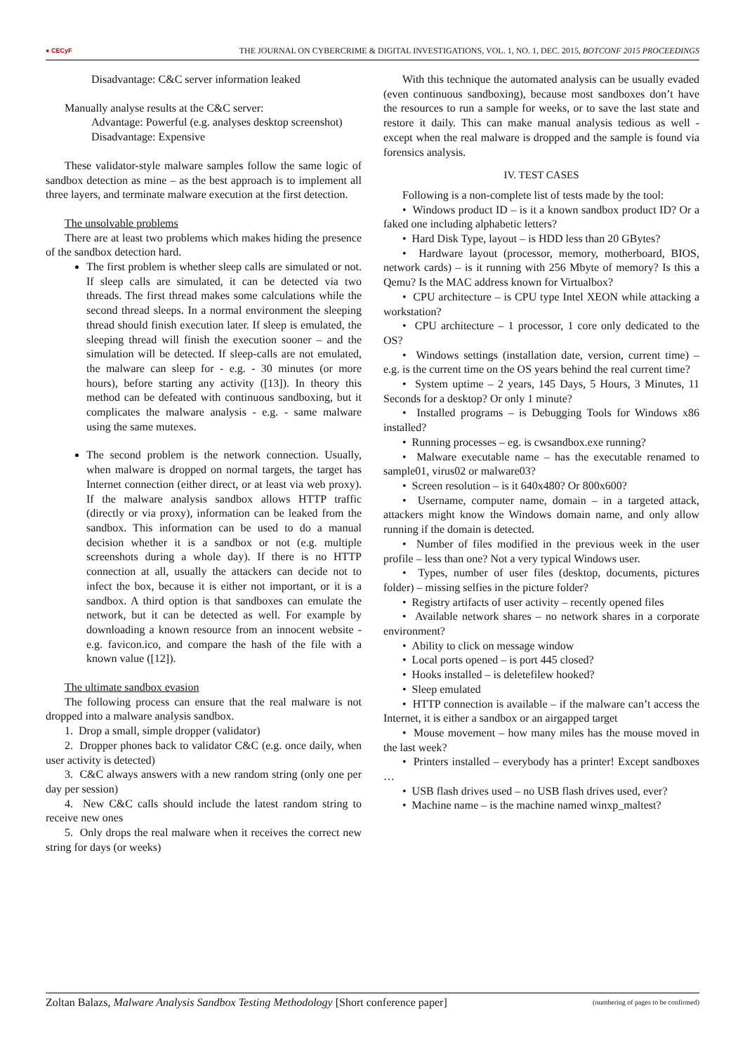● CECyF THE JOURNAL ON CYBERCRIME & DIGITAL INVESTIGATIONS, VOL. 1, NO. 1, DEC. 2015, BOTCONF 2015 PROCEEDINGS
Disadvantage: C&C server information leaked
Manually analyse results at the C&C server:
Advantage: Powerful (e.g. analyses desktop screenshot)
Disadvantage: Expensive
These validator-style malware samples follow the same logic of sandbox detection as mine – as the best approach is to implement all three layers, and terminate malware execution at the first detection.
The unsolvable problems
There are at least two problems which makes hiding the presence of the sandbox detection hard.
The first problem is whether sleep calls are simulated or not. If sleep calls are simulated, it can be detected via two threads. The first thread makes some calculations while the second thread sleeps. In a normal environment the sleeping thread should finish execution later. If sleep is emulated, the sleeping thread will finish the execution sooner – and the simulation will be detected. If sleep-calls are not emulated, the malware can sleep for - e.g. - 30 minutes (or more hours), before starting any activity ([13]). In theory this method can be defeated with continuous sandboxing, but it complicates the malware analysis - e.g. - same malware using the same mutexes.
The second problem is the network connection. Usually, when malware is dropped on normal targets, the target has Internet connection (either direct, or at least via web proxy). If the malware analysis sandbox allows HTTP traffic (directly or via proxy), information can be leaked from the sandbox. This information can be used to do a manual decision whether it is a sandbox or not (e.g. multiple screenshots during a whole day). If there is no HTTP connection at all, usually the attackers can decide not to infect the box, because it is either not important, or it is a sandbox. A third option is that sandboxes can emulate the network, but it can be detected as well. For example by downloading a known resource from an innocent website - e.g. favicon.ico, and compare the hash of the file with a known value ([12]).
The ultimate sandbox evasion
The following process can ensure that the real malware is not dropped into a malware analysis sandbox.
1. Drop a small, simple dropper (validator)
2. Dropper phones back to validator C&C (e.g. once daily, when user activity is detected)
3. C&C always answers with a new random string (only one per day per session)
4. New C&C calls should include the latest random string to receive new ones
5. Only drops the real malware when it receives the correct new string for days (or weeks)
With this technique the automated analysis can be usually evaded (even continuous sandboxing), because most sandboxes don’t have the resources to run a sample for weeks, or to save the last state and restore it daily. This can make manual analysis tedious as well - except when the real malware is dropped and the sample is found via forensics analysis.
IV. TEST CASES
Following is a non-complete list of tests made by the tool:
• Windows product ID – is it a known sandbox product ID? Or a faked one including alphabetic letters?
• Hard Disk Type, layout – is HDD less than 20 GBytes?
• Hardware layout (processor, memory, motherboard, BIOS, network cards) – is it running with 256 Mbyte of memory? Is this a Qemu? Is the MAC address known for Virtualbox?
• CPU architecture – is CPU type Intel XEON while attacking a workstation?
• CPU architecture – 1 processor, 1 core only dedicated to the OS?
• Windows settings (installation date, version, current time) – e.g. is the current time on the OS years behind the real current time?
• System uptime – 2 years, 145 Days, 5 Hours, 3 Minutes, 11 Seconds for a desktop? Or only 1 minute?
• Installed programs – is Debugging Tools for Windows x86 installed?
• Running processes – eg. is cwsandbox.exe running?
• Malware executable name – has the executable renamed to sample01, virus02 or malware03?
• Screen resolution – is it 640x480? Or 800x600?
• Username, computer name, domain – in a targeted attack, attackers might know the Windows domain name, and only allow running if the domain is detected.
• Number of files modified in the previous week in the user profile – less than one? Not a very typical Windows user.
• Types, number of user files (desktop, documents, pictures folder) – missing selfies in the picture folder?
• Registry artifacts of user activity – recently opened files
• Available network shares – no network shares in a corporate environment?
• Ability to click on message window
• Local ports opened – is port 445 closed?
• Hooks installed – is deletefilew hooked?
• Sleep emulated
• HTTP connection is available – if the malware can’t access the Internet, it is either a sandbox or an airgapped target
• Mouse movement – how many miles has the mouse moved in the last week?
• Printers installed – everybody has a printer! Except sandboxes …
• USB flash drives used – no USB flash drives used, ever?
• Machine name – is the machine named winxp_maltest?
Zoltan Balazs, Malware Analysis Sandbox Testing Methodology [Short conference paper] (numbering of pages to be confirmed)